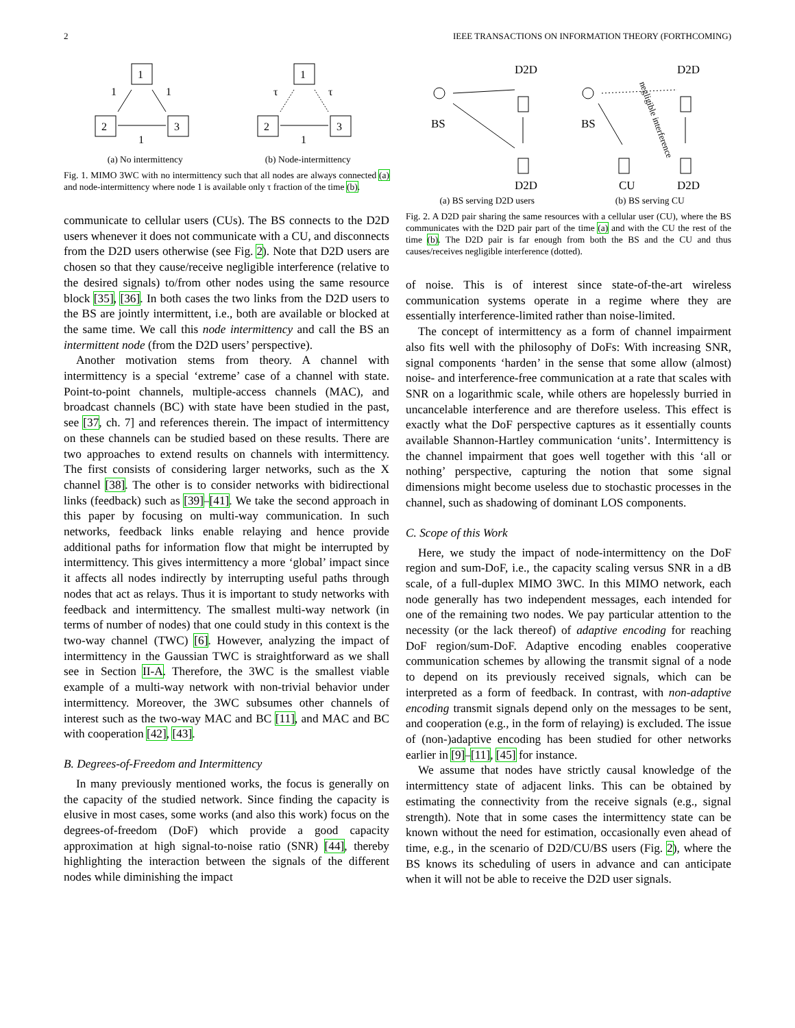2 IEEE TRANSACTIONS ON INFORMATION THEORY (FORTHCOMING)
1
2
3
1
1
1
(a) No intermittency
1
2
3
τ
τ
1
(b) Node-intermittency
Fig. 1. MIMO 3WC with no intermittency such that all nodes are always connected (a) and node-intermittency where node 1 is available only τ fraction of the time (b).
communicate to cellular users (CUs). The BS connects to the D2D users whenever it does not communicate with a CU, and disconnects from the D2D users otherwise (see Fig. 2). Note that D2D users are chosen so that they cause/receive negligible interference (relative to the desired signals) to/from other nodes using the same resource block [35], [36]. In both cases the two links from the D2D users to the BS are jointly intermittent, i.e., both are available or blocked at the same time. We call this node intermittency and call the BS an intermittent node (from the D2D users’ perspective).
Another motivation stems from theory. A channel with intermittency is a special ‘extreme’ case of a channel with state. Point-to-point channels, multiple-access channels (MAC), and broadcast channels (BC) with state have been studied in the past, see [37, ch. 7] and references therein. The impact of intermittency on these channels can be studied based on these results. There are two approaches to extend results on channels with intermittency. The first consists of considering larger networks, such as the X channel [38]. The other is to consider networks with bidirectional links (feedback) such as [39]–[41]. We take the second approach in this paper by focusing on multi-way communication. In such networks, feedback links enable relaying and hence provide additional paths for information flow that might be interrupted by intermittency. This gives intermittency a more ‘global’ impact since it affects all nodes indirectly by interrupting useful paths through nodes that act as relays. Thus it is important to study networks with feedback and intermittency. The smallest multi-way network (in terms of number of nodes) that one could study in this context is the two-way channel (TWC) [6]. However, analyzing the impact of intermittency in the Gaussian TWC is straightforward as we shall see in Section II-A. Therefore, the 3WC is the smallest viable example of a multi-way network with non-trivial behavior under intermittency. Moreover, the 3WC subsumes other channels of interest such as the two-way MAC and BC [11], and MAC and BC with cooperation [42], [43].
B. Degrees-of-Freedom and Intermittency
In many previously mentioned works, the focus is generally on the capacity of the studied network. Since finding the capacity is elusive in most cases, some works (and also this work) focus on the degrees-of-freedom (DoF) which provide a good capacity approximation at high signal-to-noise ratio (SNR) [44], thereby highlighting the interaction between the signals of the different nodes while diminishing the impact
D2D
BS
D2D
(a) BS serving D2D users
D2D
BS
CU
D2D
negligible interference
(b) BS serving CU
Fig. 2. A D2D pair sharing the same resources with a cellular user (CU), where the BS communicates with the D2D pair part of the time (a) and with the CU the rest of the time (b). The D2D pair is far enough from both the BS and the CU and thus causes/receives negligible interference (dotted).
of noise. This is of interest since state-of-the-art wireless communication systems operate in a regime where they are essentially interference-limited rather than noise-limited.
The concept of intermittency as a form of channel impairment also fits well with the philosophy of DoFs: With increasing SNR, signal components ‘harden’ in the sense that some allow (almost) noise- and interference-free communication at a rate that scales with SNR on a logarithmic scale, while others are hopelessly burried in uncancelable interference and are therefore useless. This effect is exactly what the DoF perspective captures as it essentially counts available Shannon-Hartley communication ‘units’. Intermittency is the channel impairment that goes well together with this ‘all or nothing’ perspective, capturing the notion that some signal dimensions might become useless due to stochastic processes in the channel, such as shadowing of dominant LOS components.
C. Scope of this Work
Here, we study the impact of node-intermittency on the DoF region and sum-DoF, i.e., the capacity scaling versus SNR in a dB scale, of a full-duplex MIMO 3WC. In this MIMO network, each node generally has two independent messages, each intended for one of the remaining two nodes. We pay particular attention to the necessity (or the lack thereof) of adaptive encoding for reaching DoF region/sum-DoF. Adaptive encoding enables cooperative communication schemes by allowing the transmit signal of a node to depend on its previously received signals, which can be interpreted as a form of feedback. In contrast, with non-adaptive encoding transmit signals depend only on the messages to be sent, and cooperation (e.g., in the form of relaying) is excluded. The issue of (non-)adaptive encoding has been studied for other networks earlier in [9]–[11], [45] for instance.
We assume that nodes have strictly causal knowledge of the intermittency state of adjacent links. This can be obtained by estimating the connectivity from the receive signals (e.g., signal strength). Note that in some cases the intermittency state can be known without the need for estimation, occasionally even ahead of time, e.g., in the scenario of D2D/CU/BS users (Fig. 2), where the BS knows its scheduling of users in advance and can anticipate when it will not be able to receive the D2D user signals.